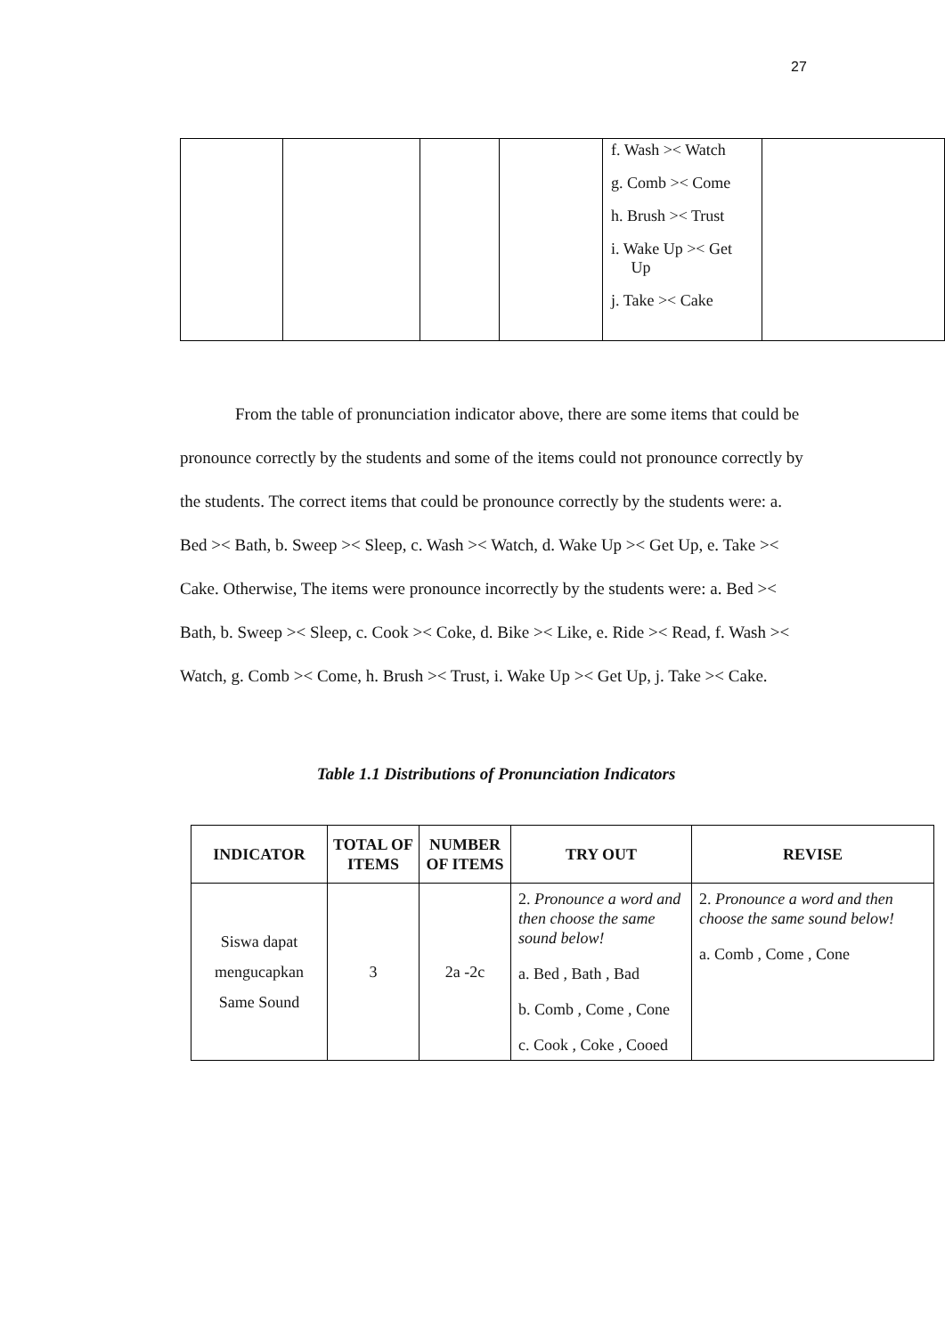27
| | | | | f. Wash >< Watch g. Comb >< Come h. Brush >< Trust i. Wake Up >< Get Up j. Take >< Cake | |
From the table of pronunciation indicator above, there are some items that could be pronounce correctly by the students and some of the items could not pronounce correctly by the students. The correct items that could be pronounce correctly by the students were: a. Bed >< Bath, b. Sweep >< Sleep, c. Wash >< Watch, d. Wake Up >< Get Up, e. Take >< Cake. Otherwise, The items were pronounce incorrectly by the students were: a. Bed >< Bath, b. Sweep >< Sleep, c. Cook >< Coke, d. Bike >< Like, e. Ride >< Read, f. Wash >< Watch, g. Comb >< Come, h. Brush >< Trust, i. Wake Up >< Get Up, j. Take >< Cake.
Table 1.1 Distributions of Pronunciation Indicators
| INDICATOR | TOTAL OF ITEMS | NUMBER OF ITEMS | TRY OUT | REVISE |
| --- | --- | --- | --- | --- |
| Siswa dapat mengucapkan Same Sound | 3 | 2a -2c | 2. Pronounce a word and then choose the same sound below! a. Bed , Bath , Bad b. Comb , Come , Cone c. Cook , Coke , Cooed | 2. Pronounce a word and then choose the same sound below! a. Comb , Come , Cone |